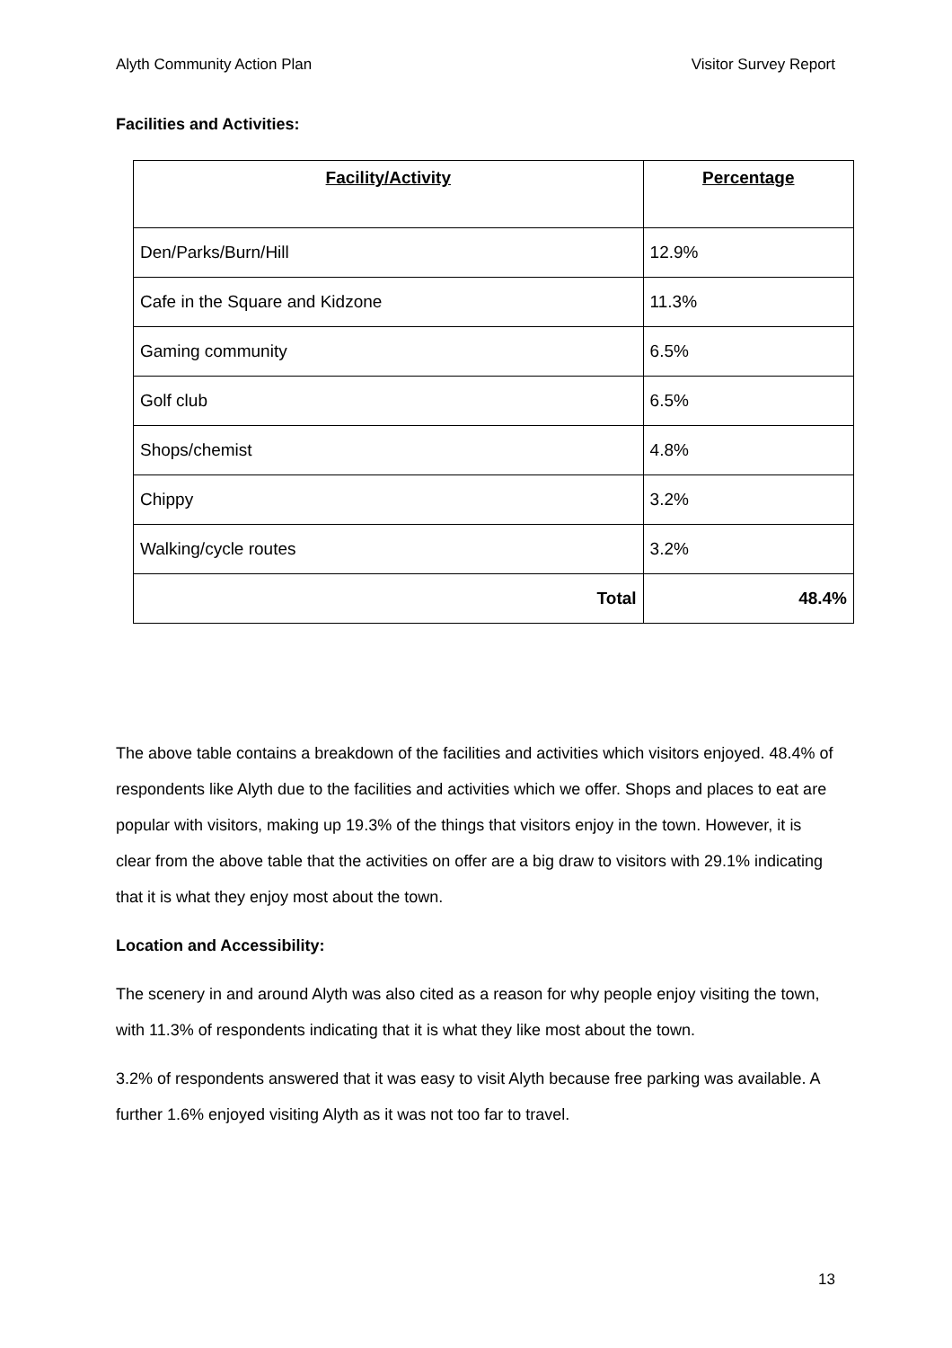Alyth Community Action Plan Visitor Survey Report
Facilities and Activities:
| Facility/Activity | Percentage |
| --- | --- |
| Den/Parks/Burn/Hill | 12.9% |
| Cafe in the Square and Kidzone | 11.3% |
| Gaming community | 6.5% |
| Golf club | 6.5% |
| Shops/chemist | 4.8% |
| Chippy | 3.2% |
| Walking/cycle routes | 3.2% |
| Total | 48.4% |
The above table contains a breakdown of the facilities and activities which visitors enjoyed. 48.4% of respondents like Alyth due to the facilities and activities which we offer. Shops and places to eat are popular with visitors, making up 19.3% of the things that visitors enjoy in the town. However, it is clear from the above table that the activities on offer are a big draw to visitors with 29.1% indicating that it is what they enjoy most about the town.
Location and Accessibility:
The scenery in and around Alyth was also cited as a reason for why people enjoy visiting the town, with 11.3% of respondents indicating that it is what they like most about the town.
3.2% of respondents answered that it was easy to visit Alyth because free parking was available. A further 1.6% enjoyed visiting Alyth as it was not too far to travel.
13